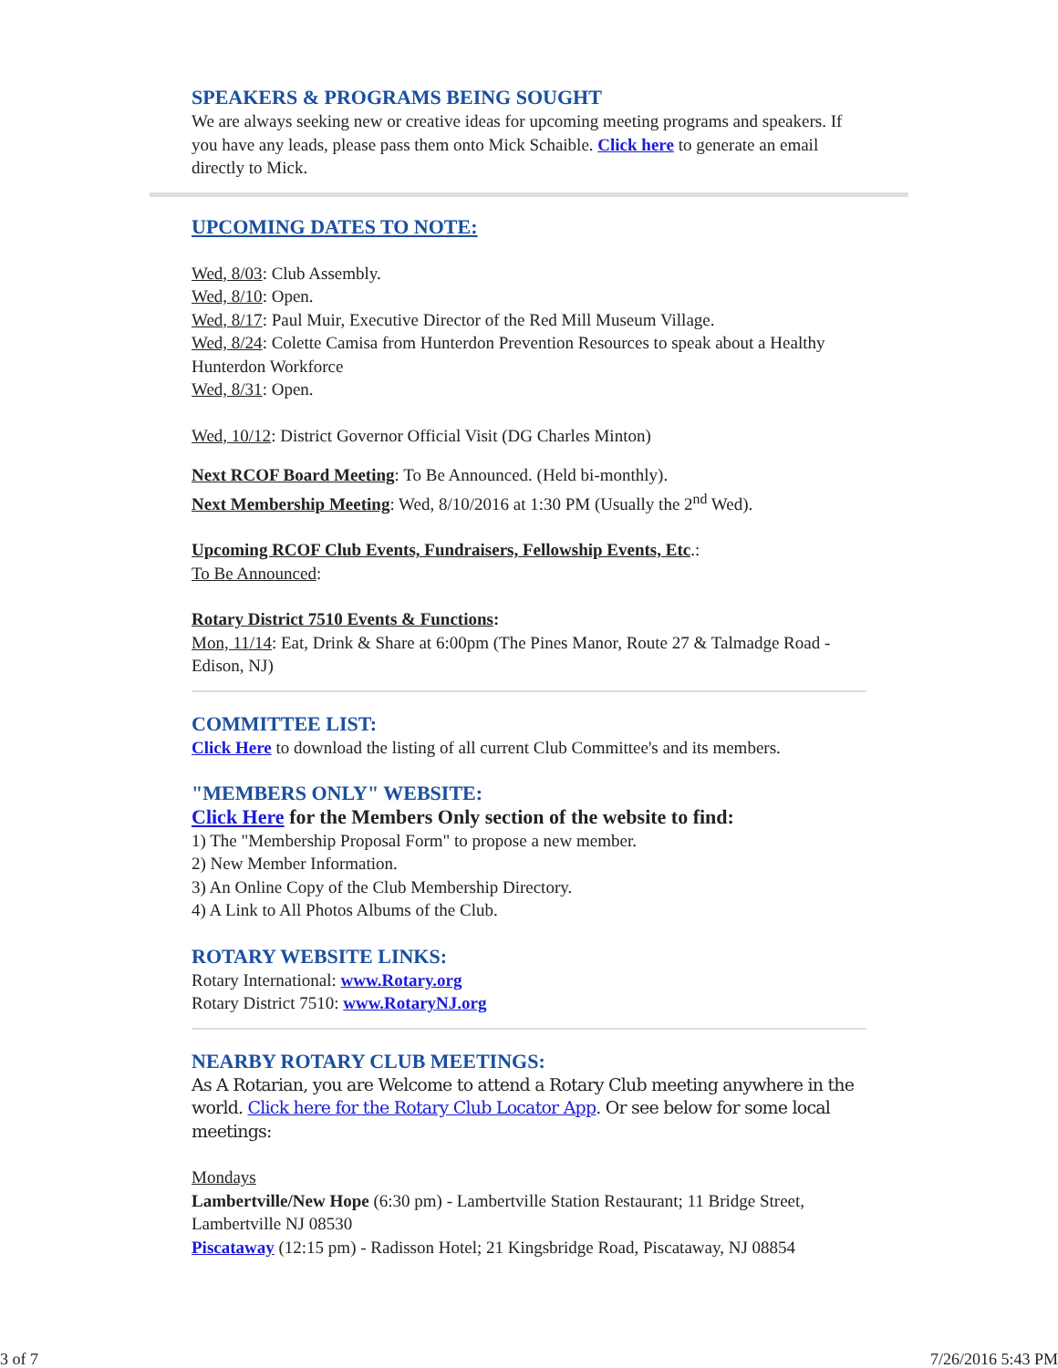SPEAKERS & PROGRAMS BEING SOUGHT
We are always seeking new or creative ideas for upcoming meeting programs and speakers. If you have any leads, please pass them onto Mick Schaible. Click here to generate an email directly to Mick.
UPCOMING DATES TO NOTE:
Wed, 8/03: Club Assembly.
Wed, 8/10: Open.
Wed, 8/17: Paul Muir, Executive Director of the Red Mill Museum Village.
Wed, 8/24: Colette Camisa from Hunterdon Prevention Resources to speak about a Healthy Hunterdon Workforce
Wed, 8/31: Open.
Wed, 10/12: District Governor Official Visit (DG Charles Minton)
Next RCOF Board Meeting: To Be Announced. (Held bi-monthly).
Next Membership Meeting: Wed, 8/10/2016 at 1:30 PM (Usually the 2<sup>nd</sup> Wed).
Upcoming RCOF Club Events, Fundraisers, Fellowship Events, Etc.:
To Be Announced:
Rotary District 7510 Events & Functions:
Mon, 11/14: Eat, Drink & Share at 6:00pm (The Pines Manor, Route 27 & Talmadge Road - Edison, NJ)
COMMITTEE LIST:
Click Here to download the listing of all current Club Committee's and its members.
"MEMBERS ONLY" WEBSITE:
Click Here for the Members Only section of the website to find:
1) The "Membership Proposal Form" to propose a new member.
2) New Member Information.
3) An Online Copy of the Club Membership Directory.
4) A Link to All Photos Albums of the Club.
ROTARY WEBSITE LINKS:
Rotary International: www.Rotary.org
Rotary District 7510: www.RotaryNJ.org
NEARBY ROTARY CLUB MEETINGS:
As A Rotarian, you are Welcome to attend a Rotary Club meeting anywhere in the world. Click here for the Rotary Club Locator App. Or see below for some local meetings:
Mondays
Lambertville/New Hope (6:30 pm) - Lambertville Station Restaurant; 11 Bridge Street, Lambertville NJ 08530
Piscataway (12:15 pm) - Radisson Hotel; 21 Kingsbridge Road, Piscataway, NJ 08854
3 of 7 7/26/2016 5:43 PM